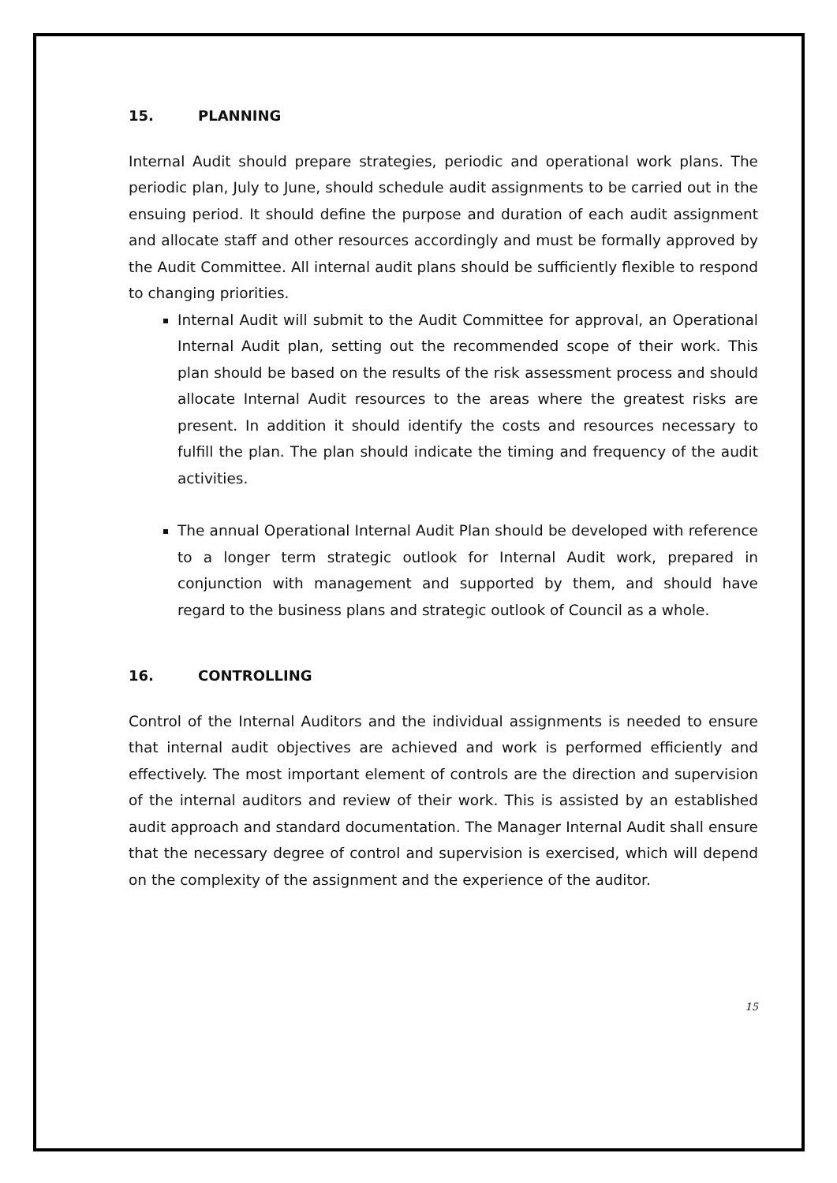15. PLANNING
Internal Audit should prepare strategies, periodic and operational work plans. The periodic plan, July to June, should schedule audit assignments to be carried out in the ensuing period. It should define the purpose and duration of each audit assignment and allocate staff and other resources accordingly and must be formally approved by the Audit Committee. All internal audit plans should be sufficiently flexible to respond to changing priorities.
Internal Audit will submit to the Audit Committee for approval, an Operational Internal Audit plan, setting out the recommended scope of their work. This plan should be based on the results of the risk assessment process and should allocate Internal Audit resources to the areas where the greatest risks are present. In addition it should identify the costs and resources necessary to fulfill the plan. The plan should indicate the timing and frequency of the audit activities.
The annual Operational Internal Audit Plan should be developed with reference to a longer term strategic outlook for Internal Audit work, prepared in conjunction with management and supported by them, and should have regard to the business plans and strategic outlook of Council as a whole.
16. CONTROLLING
Control of the Internal Auditors and the individual assignments is needed to ensure that internal audit objectives are achieved and work is performed efficiently and effectively. The most important element of controls are the direction and supervision of the internal auditors and review of their work. This is assisted by an established audit approach and standard documentation. The Manager Internal Audit shall ensure that the necessary degree of control and supervision is exercised, which will depend on the complexity of the assignment and the experience of the auditor.
15